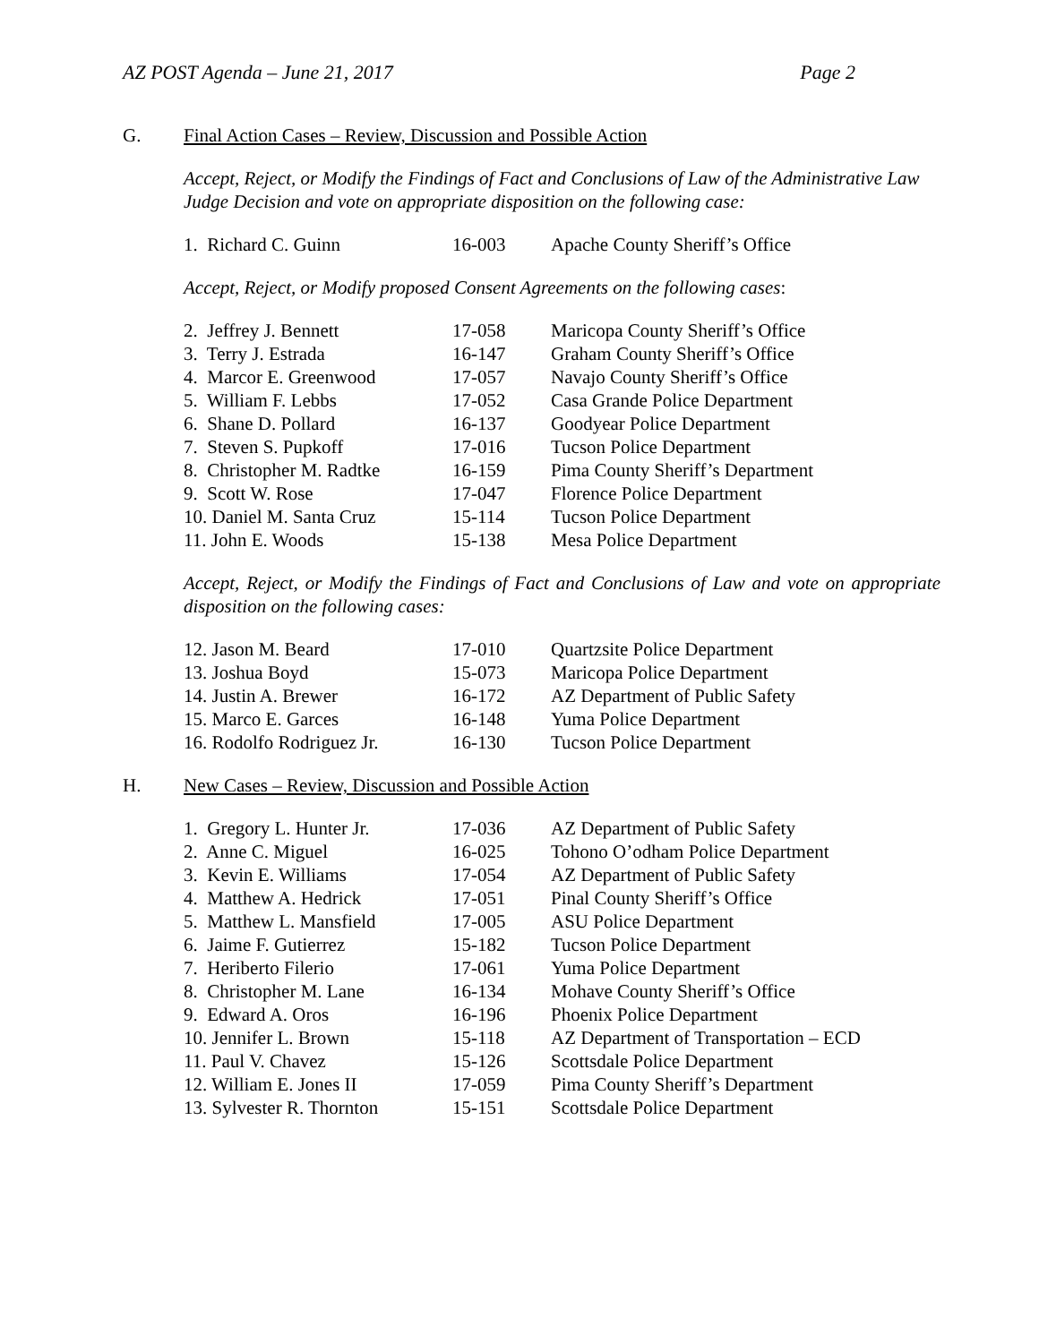AZ POST Agenda – June 21, 2017 Page 2
G. Final Action Cases – Review, Discussion and Possible Action
Accept, Reject, or Modify the Findings of Fact and Conclusions of Law of the Administrative Law Judge Decision and vote on appropriate disposition on the following case:
| 1. Richard C. Guinn | 16-003 | Apache County Sheriff’s Office |
Accept, Reject, or Modify proposed Consent Agreements on the following cases:
| 2. Jeffrey J. Bennett | 17-058 | Maricopa County Sheriff’s Office |
| 3. Terry J. Estrada | 16-147 | Graham County Sheriff’s Office |
| 4. Marcor E. Greenwood | 17-057 | Navajo County Sheriff’s Office |
| 5. William F. Lebbs | 17-052 | Casa Grande Police Department |
| 6. Shane D. Pollard | 16-137 | Goodyear Police Department |
| 7. Steven S. Pupkoff | 17-016 | Tucson Police Department |
| 8. Christopher M. Radtke | 16-159 | Pima County Sheriff’s Department |
| 9. Scott W. Rose | 17-047 | Florence Police Department |
| 10. Daniel M. Santa Cruz | 15-114 | Tucson Police Department |
| 11. John E. Woods | 15-138 | Mesa Police Department |
Accept, Reject, or Modify the Findings of Fact and Conclusions of Law and vote on appropriate disposition on the following cases:
| 12. Jason M. Beard | 17-010 | Quartzsite Police Department |
| 13. Joshua Boyd | 15-073 | Maricopa Police Department |
| 14. Justin A. Brewer | 16-172 | AZ Department of Public Safety |
| 15. Marco E. Garces | 16-148 | Yuma Police Department |
| 16. Rodolfo Rodriguez Jr. | 16-130 | Tucson Police Department |
H. New Cases – Review, Discussion and Possible Action
| 1. Gregory L. Hunter Jr. | 17-036 | AZ Department of Public Safety |
| 2. Anne C. Miguel | 16-025 | Tohono O’odham Police Department |
| 3. Kevin E. Williams | 17-054 | AZ Department of Public Safety |
| 4. Matthew A. Hedrick | 17-051 | Pinal County Sheriff’s Office |
| 5. Matthew L. Mansfield | 17-005 | ASU Police Department |
| 6. Jaime F. Gutierrez | 15-182 | Tucson Police Department |
| 7. Heriberto Filerio | 17-061 | Yuma Police Department |
| 8. Christopher M. Lane | 16-134 | Mohave County Sheriff’s Office |
| 9. Edward A. Oros | 16-196 | Phoenix Police Department |
| 10. Jennifer L. Brown | 15-118 | AZ Department of Transportation – ECD |
| 11. Paul V. Chavez | 15-126 | Scottsdale Police Department |
| 12. William E. Jones II | 17-059 | Pima County Sheriff’s Department |
| 13. Sylvester R. Thornton | 15-151 | Scottsdale Police Department |